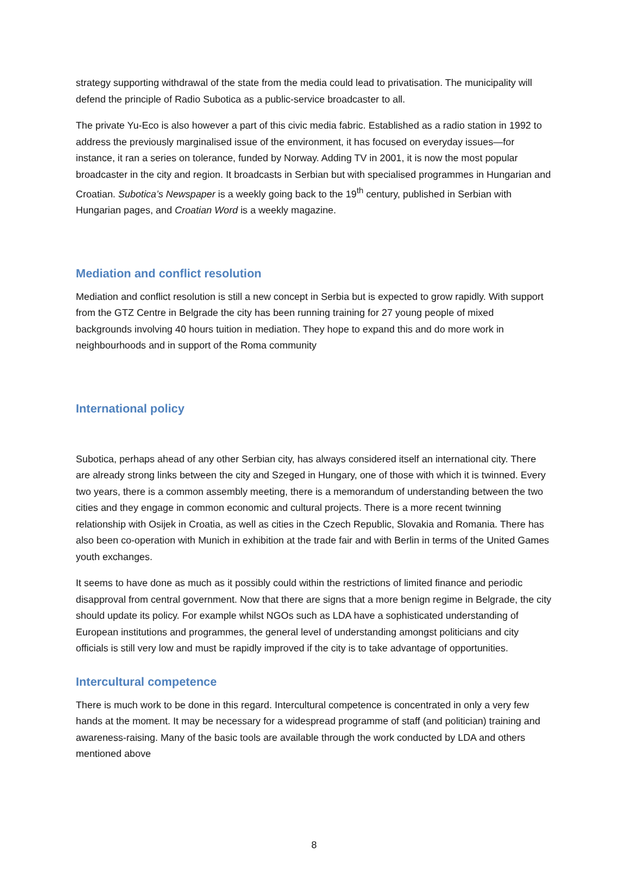strategy supporting withdrawal of the state from the media could lead to privatisation. The municipality will defend the principle of Radio Subotica as a public-service broadcaster to all.
The private Yu-Eco is also however a part of this civic media fabric. Established as a radio station in 1992 to address the previously marginalised issue of the environment, it has focused on everyday issues—for instance, it ran a series on tolerance, funded by Norway. Adding TV in 2001, it is now the most popular broadcaster in the city and region. It broadcasts in Serbian but with specialised programmes in Hungarian and Croatian. Subotica’s Newspaper is a weekly going back to the 19<sup>th</sup> century, published in Serbian with Hungarian pages, and Croatian Word is a weekly magazine.
Mediation and conflict resolution
Mediation and conflict resolution is still a new concept in Serbia but is expected to grow rapidly. With support from the GTZ Centre in Belgrade the city has been running training for 27 young people of mixed backgrounds involving 40 hours tuition in mediation. They hope to expand this and do more work in neighbourhoods and in support of the Roma community
International policy
Subotica, perhaps ahead of any other Serbian city, has always considered itself an international city. There are already strong links between the city and Szeged in Hungary, one of those with which it is twinned. Every two years, there is a common assembly meeting, there is a memorandum of understanding between the two cities and they engage in common economic and cultural projects. There is a more recent twinning relationship with Osijek in Croatia, as well as cities in the Czech Republic, Slovakia and Romania. There has also been co-operation with Munich in exhibition at the trade fair and with Berlin in terms of the United Games youth exchanges.
It seems to have done as much as it possibly could within the restrictions of limited finance and periodic disapproval from central government. Now that there are signs that a more benign regime in Belgrade, the city should update its policy. For example whilst NGOs such as LDA have a sophisticated understanding of European institutions and programmes, the general level of understanding amongst politicians and city officials is still very low and must be rapidly improved if the city is to take advantage of opportunities.
Intercultural competence
There is much work to be done in this regard. Intercultural competence is concentrated in only a very few hands at the moment. It may be necessary for a widespread programme of staff (and politician) training and awareness-raising. Many of the basic tools are available through the work conducted by LDA and others mentioned above
8